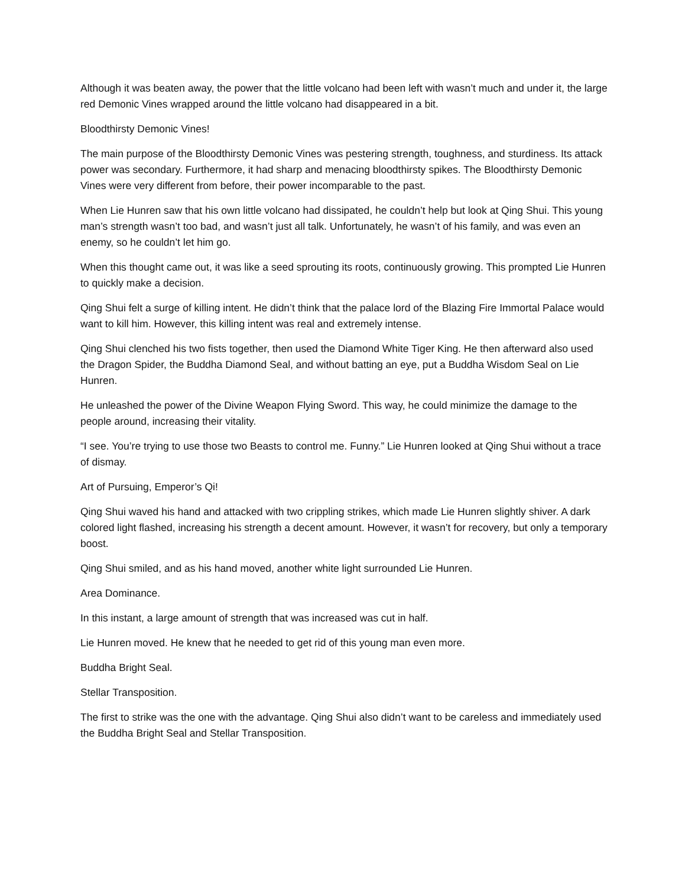Although it was beaten away, the power that the little volcano had been left with wasn’t much and under it, the large red Demonic Vines wrapped around the little volcano had disappeared in a bit.
Bloodthirsty Demonic Vines!
The main purpose of the Bloodthirsty Demonic Vines was pestering strength, toughness, and sturdiness. Its attack power was secondary. Furthermore, it had sharp and menacing bloodthirsty spikes. The Bloodthirsty Demonic Vines were very different from before, their power incomparable to the past.
When Lie Hunren saw that his own little volcano had dissipated, he couldn’t help but look at Qing Shui. This young man’s strength wasn’t too bad, and wasn’t just all talk. Unfortunately, he wasn’t of his family, and was even an enemy, so he couldn’t let him go.
When this thought came out, it was like a seed sprouting its roots, continuously growing. This prompted Lie Hunren to quickly make a decision.
Qing Shui felt a surge of killing intent. He didn’t think that the palace lord of the Blazing Fire Immortal Palace would want to kill him. However, this killing intent was real and extremely intense.
Qing Shui clenched his two fists together, then used the Diamond White Tiger King. He then afterward also used the Dragon Spider, the Buddha Diamond Seal, and without batting an eye, put a Buddha Wisdom Seal on Lie Hunren.
He unleashed the power of the Divine Weapon Flying Sword. This way, he could minimize the damage to the people around, increasing their vitality.
“I see. You’re trying to use those two Beasts to control me. Funny.” Lie Hunren looked at Qing Shui without a trace of dismay.
Art of Pursuing, Emperor’s Qi!
Qing Shui waved his hand and attacked with two crippling strikes, which made Lie Hunren slightly shiver. A dark colored light flashed, increasing his strength a decent amount. However, it wasn’t for recovery, but only a temporary boost.
Qing Shui smiled, and as his hand moved, another white light surrounded Lie Hunren.
Area Dominance.
In this instant, a large amount of strength that was increased was cut in half.
Lie Hunren moved. He knew that he needed to get rid of this young man even more.
Buddha Bright Seal.
Stellar Transposition.
The first to strike was the one with the advantage. Qing Shui also didn’t want to be careless and immediately used the Buddha Bright Seal and Stellar Transposition.